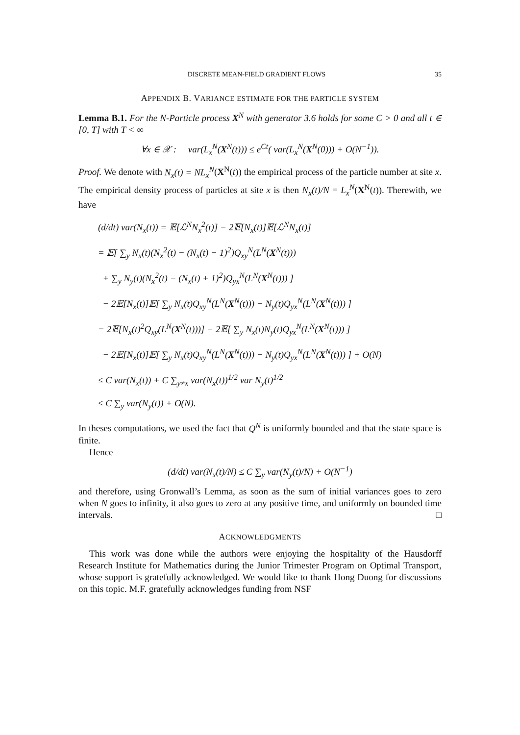DISCRETE MEAN-FIELD GRADIENT FLOWS 35
APPENDIX B. VARIANCE ESTIMATE FOR THE PARTICLE SYSTEM
Lemma B.1. For the N-Particle process X<sup>N</sup> with generator 3.6 holds for some C > 0 and all t ∈ [0, T] with T < ∞
∀x ∈ 𝒳 : var(L<sub>x</sub><sup>N</sup>(X<sup>N</sup>(t))) ≤ e<sup>Ct</sup>( var(L<sub>x</sub><sup>N</sup>(X<sup>N</sup>(0))) + O(N<sup>−1</sup>)).
Proof. We denote with N<sub>x</sub>(t) = NL<sub>x</sub><sup>N</sup>(X<sup>N</sup>(t)) the empirical process of the particle number at site x. The empirical density process of particles at site x is then N<sub>x</sub>(t)/N = L<sub>x</sub><sup>N</sup>(X<sup>N</sup>(t)). Therewith, we have
(d/dt) var(N<sub>x</sub>(t)) = 𝔼[ℒ<sup>N</sup>N<sub>x</sub><sup>2</sup>(t)] − 2𝔼[N<sub>x</sub>(t)]𝔼[ℒ<sup>N</sup>N<sub>x</sub>(t)]
= 𝔼[ ∑<sub>y</sub> N<sub>x</sub>(t)(N<sub>x</sub><sup>2</sup>(t) − (N<sub>x</sub>(t) − 1)<sup>2</sup>)Q<sub>xy</sub><sup>N</sup>(L<sup>N</sup>(X<sup>N</sup>(t)))
+ ∑<sub>y</sub> N<sub>y</sub>(t)(N<sub>x</sub><sup>2</sup>(t) − (N<sub>x</sub>(t) + 1)<sup>2</sup>)Q<sub>yx</sub><sup>N</sup>(L<sup>N</sup>(X<sup>N</sup>(t))) ]
− 2𝔼[N<sub>x</sub>(t)]𝔼[ ∑<sub>y</sub> N<sub>x</sub>(t)Q<sub>xy</sub><sup>N</sup>(L<sup>N</sup>(X<sup>N</sup>(t))) − N<sub>y</sub>(t)Q<sub>yx</sub><sup>N</sup>(L<sup>N</sup>(X<sup>N</sup>(t))) ]
= 2𝔼[N<sub>x</sub>(t)<sup>2</sup>Q<sub>xy</sub>(L<sup>N</sup>(X<sup>N</sup>(t)))] − 2𝔼[ ∑<sub>y</sub> N<sub>x</sub>(t)N<sub>y</sub>(t)Q<sub>yx</sub><sup>N</sup>(L<sup>N</sup>(X<sup>N</sup>(t))) ]
− 2𝔼[N<sub>x</sub>(t)]𝔼[ ∑<sub>y</sub> N<sub>x</sub>(t)Q<sub>xy</sub><sup>N</sup>(L<sup>N</sup>(X<sup>N</sup>(t))) − N<sub>y</sub>(t)Q<sub>yx</sub><sup>N</sup>(L<sup>N</sup>(X<sup>N</sup>(t))) ] + O(N)
≤ C var(N<sub>x</sub>(t)) + C ∑<sub>y≠x</sub> var(N<sub>x</sub>(t))<sup>1/2</sup> var N<sub>y</sub>(t)<sup>1/2</sup>
≤ C ∑<sub>y</sub> var(N<sub>y</sub>(t)) + O(N).
In theses computations, we used the fact that Q<sup>N</sup> is uniformly bounded and that the state space is finite.
Hence
(d/dt) var(N<sub>x</sub>(t)/N) ≤ C ∑<sub>y</sub> var(N<sub>y</sub>(t)/N) + O(N<sup>−1</sup>)
and therefore, using Gronwall’s Lemma, as soon as the sum of initial variances goes to zero when N goes to infinity, it also goes to zero at any positive time, and uniformly on bounded time intervals. □
ACKNOWLEDGMENTS
This work was done while the authors were enjoying the hospitality of the Hausdorff Research Institute for Mathematics during the Junior Trimester Program on Optimal Transport, whose support is gratefully acknowledged. We would like to thank Hong Duong for discussions on this topic. M.F. gratefully acknowledges funding from NSF